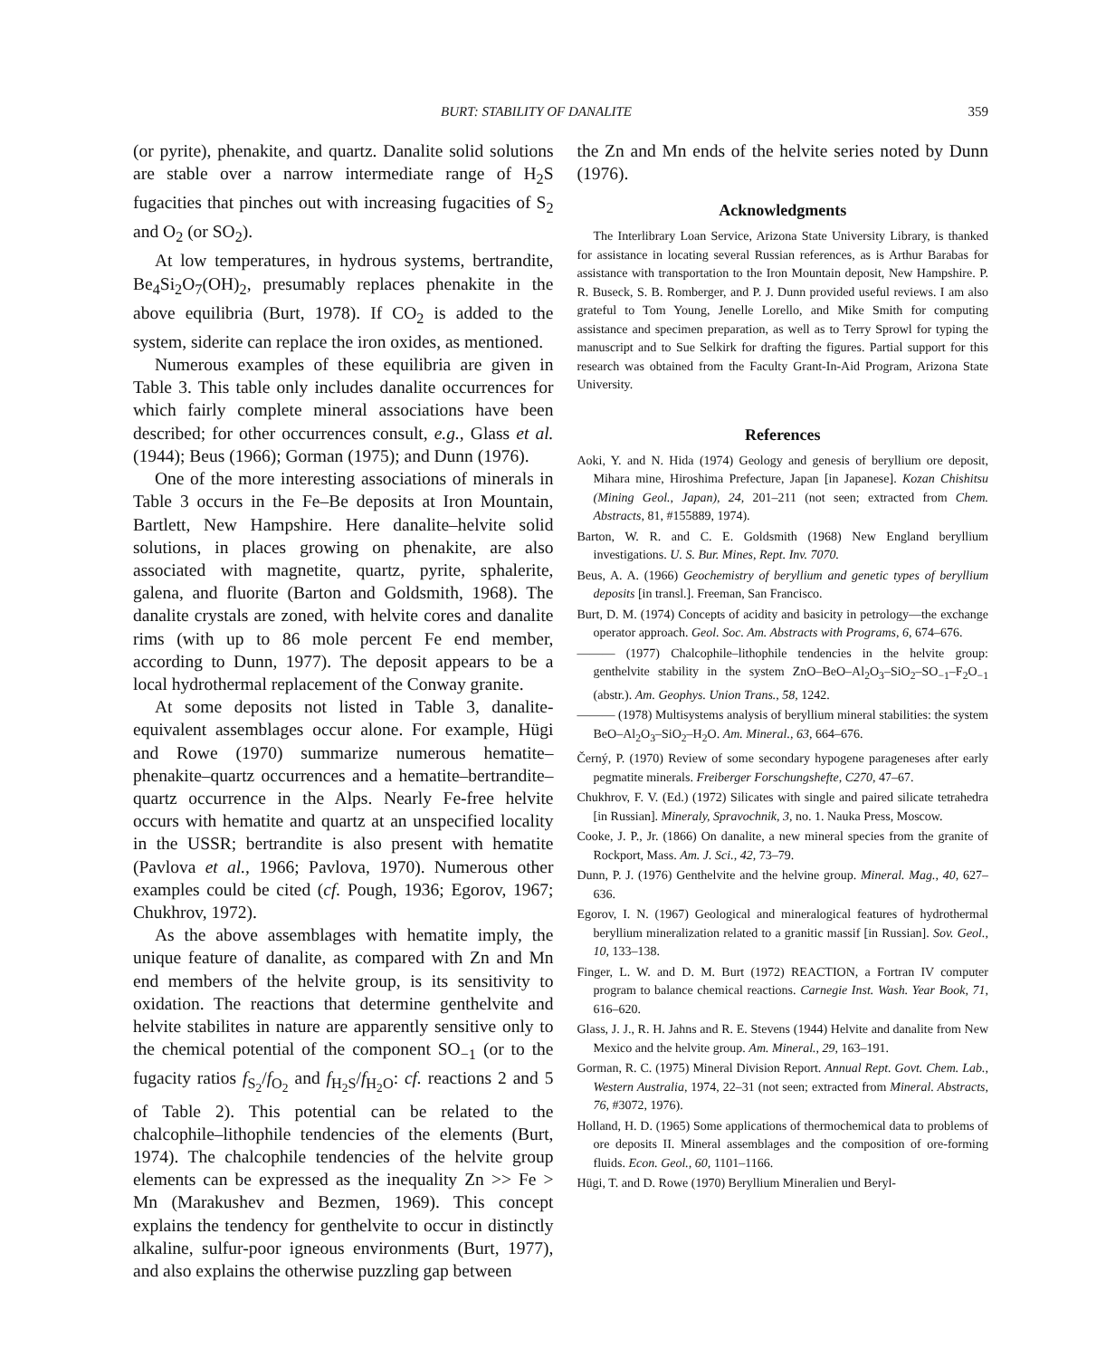BURT: STABILITY OF DANALITE 359
(or pyrite), phenakite, and quartz. Danalite solid solutions are stable over a narrow intermediate range of H<sub>2</sub>S fugacities that pinches out with increasing fugacities of S<sub>2</sub> and O<sub>2</sub> (or SO<sub>2</sub>).
At low temperatures, in hydrous systems, bertrandite, Be<sub>4</sub>Si<sub>2</sub>O<sub>7</sub>(OH)<sub>2</sub>, presumably replaces phenakite in the above equilibria (Burt, 1978). If CO<sub>2</sub> is added to the system, siderite can replace the iron oxides, as mentioned.
Numerous examples of these equilibria are given in Table 3. This table only includes danalite occurrences for which fairly complete mineral associations have been described; for other occurrences consult, e.g., Glass et al. (1944); Beus (1966); Gorman (1975); and Dunn (1976).
One of the more interesting associations of minerals in Table 3 occurs in the Fe–Be deposits at Iron Mountain, Bartlett, New Hampshire. Here danalite–helvite solid solutions, in places growing on phenakite, are also associated with magnetite, quartz, pyrite, sphalerite, galena, and fluorite (Barton and Goldsmith, 1968). The danalite crystals are zoned, with helvite cores and danalite rims (with up to 86 mole percent Fe end member, according to Dunn, 1977). The deposit appears to be a local hydrothermal replacement of the Conway granite.
At some deposits not listed in Table 3, danalite-equivalent assemblages occur alone. For example, Hügi and Rowe (1970) summarize numerous hematite–phenakite–quartz occurrences and a hematite–bertrandite–quartz occurrence in the Alps. Nearly Fe-free helvite occurs with hematite and quartz at an unspecified locality in the USSR; bertrandite is also present with hematite (Pavlova et al., 1966; Pavlova, 1970). Numerous other examples could be cited (cf. Pough, 1936; Egorov, 1967; Chukhrov, 1972).
As the above assemblages with hematite imply, the unique feature of danalite, as compared with Zn and Mn end members of the helvite group, is its sensitivity to oxidation. The reactions that determine genthelvite and helvite stabilites in nature are apparently sensitive only to the chemical potential of the component SO<sub>−1</sub> (or to the fugacity ratios f<sub>S<sub>2</sub></sub>/f<sub>O<sub>2</sub></sub> and f<sub>H<sub>2</sub>S</sub>/f<sub>H<sub>2</sub>O</sub>: cf. reactions 2 and 5 of Table 2). This potential can be related to the chalcophile–lithophile tendencies of the elements (Burt, 1974). The chalcophile tendencies of the helvite group elements can be expressed as the inequality Zn >> Fe > Mn (Marakushev and Bezmen, 1969). This concept explains the tendency for genthelvite to occur in distinctly alkaline, sulfur-poor igneous environments (Burt, 1977), and also explains the otherwise puzzling gap between
the Zn and Mn ends of the helvite series noted by Dunn (1976).
Acknowledgments
The Interlibrary Loan Service, Arizona State University Library, is thanked for assistance in locating several Russian references, as is Arthur Barabas for assistance with transportation to the Iron Mountain deposit, New Hampshire. P. R. Buseck, S. B. Romberger, and P. J. Dunn provided useful reviews. I am also grateful to Tom Young, Jenelle Lorello, and Mike Smith for computing assistance and specimen preparation, as well as to Terry Sprowl for typing the manuscript and to Sue Selkirk for drafting the figures. Partial support for this research was obtained from the Faculty Grant-In-Aid Program, Arizona State University.
References
Aoki, Y. and N. Hida (1974) Geology and genesis of beryllium ore deposit, Mihara mine, Hiroshima Prefecture, Japan [in Japanese]. Kozan Chishitsu (Mining Geol., Japan), 24, 201–211 (not seen; extracted from Chem. Abstracts, 81, #155889, 1974).
Barton, W. R. and C. E. Goldsmith (1968) New England beryllium investigations. U. S. Bur. Mines, Rept. Inv. 7070.
Beus, A. A. (1966) Geochemistry of beryllium and genetic types of beryllium deposits [in transl.]. Freeman, San Francisco.
Burt, D. M. (1974) Concepts of acidity and basicity in petrology—the exchange operator approach. Geol. Soc. Am. Abstracts with Programs, 6, 674–676.
——— (1977) Chalcophile–lithophile tendencies in the helvite group: genthelvite stability in the system ZnO–BeO–Al<sub>2</sub>O<sub>3</sub>–SiO<sub>2</sub>–SO<sub>−1</sub>–F<sub>2</sub>O<sub>−1</sub> (abstr.). Am. Geophys. Union Trans., 58, 1242.
——— (1978) Multisystems analysis of beryllium mineral stabilities: the system BeO–Al<sub>2</sub>O<sub>3</sub>–SiO<sub>2</sub>–H<sub>2</sub>O. Am. Mineral., 63, 664–676.
Černý, P. (1970) Review of some secondary hypogene parageneses after early pegmatite minerals. Freiberger Forschungshefte, C270, 47–67.
Chukhrov, F. V. (Ed.) (1972) Silicates with single and paired silicate tetrahedra [in Russian]. Mineraly, Spravochnik, 3, no. 1. Nauka Press, Moscow.
Cooke, J. P., Jr. (1866) On danalite, a new mineral species from the granite of Rockport, Mass. Am. J. Sci., 42, 73–79.
Dunn, P. J. (1976) Genthelvite and the helvine group. Mineral. Mag., 40, 627–636.
Egorov, I. N. (1967) Geological and mineralogical features of hydrothermal beryllium mineralization related to a granitic massif [in Russian]. Sov. Geol., 10, 133–138.
Finger, L. W. and D. M. Burt (1972) REACTION, a Fortran IV computer program to balance chemical reactions. Carnegie Inst. Wash. Year Book, 71, 616–620.
Glass, J. J., R. H. Jahns and R. E. Stevens (1944) Helvite and danalite from New Mexico and the helvite group. Am. Mineral., 29, 163–191.
Gorman, R. C. (1975) Mineral Division Report. Annual Rept. Govt. Chem. Lab., Western Australia, 1974, 22–31 (not seen; extracted from Mineral. Abstracts, 76, #3072, 1976).
Holland, H. D. (1965) Some applications of thermochemical data to problems of ore deposits II. Mineral assemblages and the composition of ore-forming fluids. Econ. Geol., 60, 1101–1166.
Hügi, T. and D. Rowe (1970) Beryllium Mineralien und Beryl-